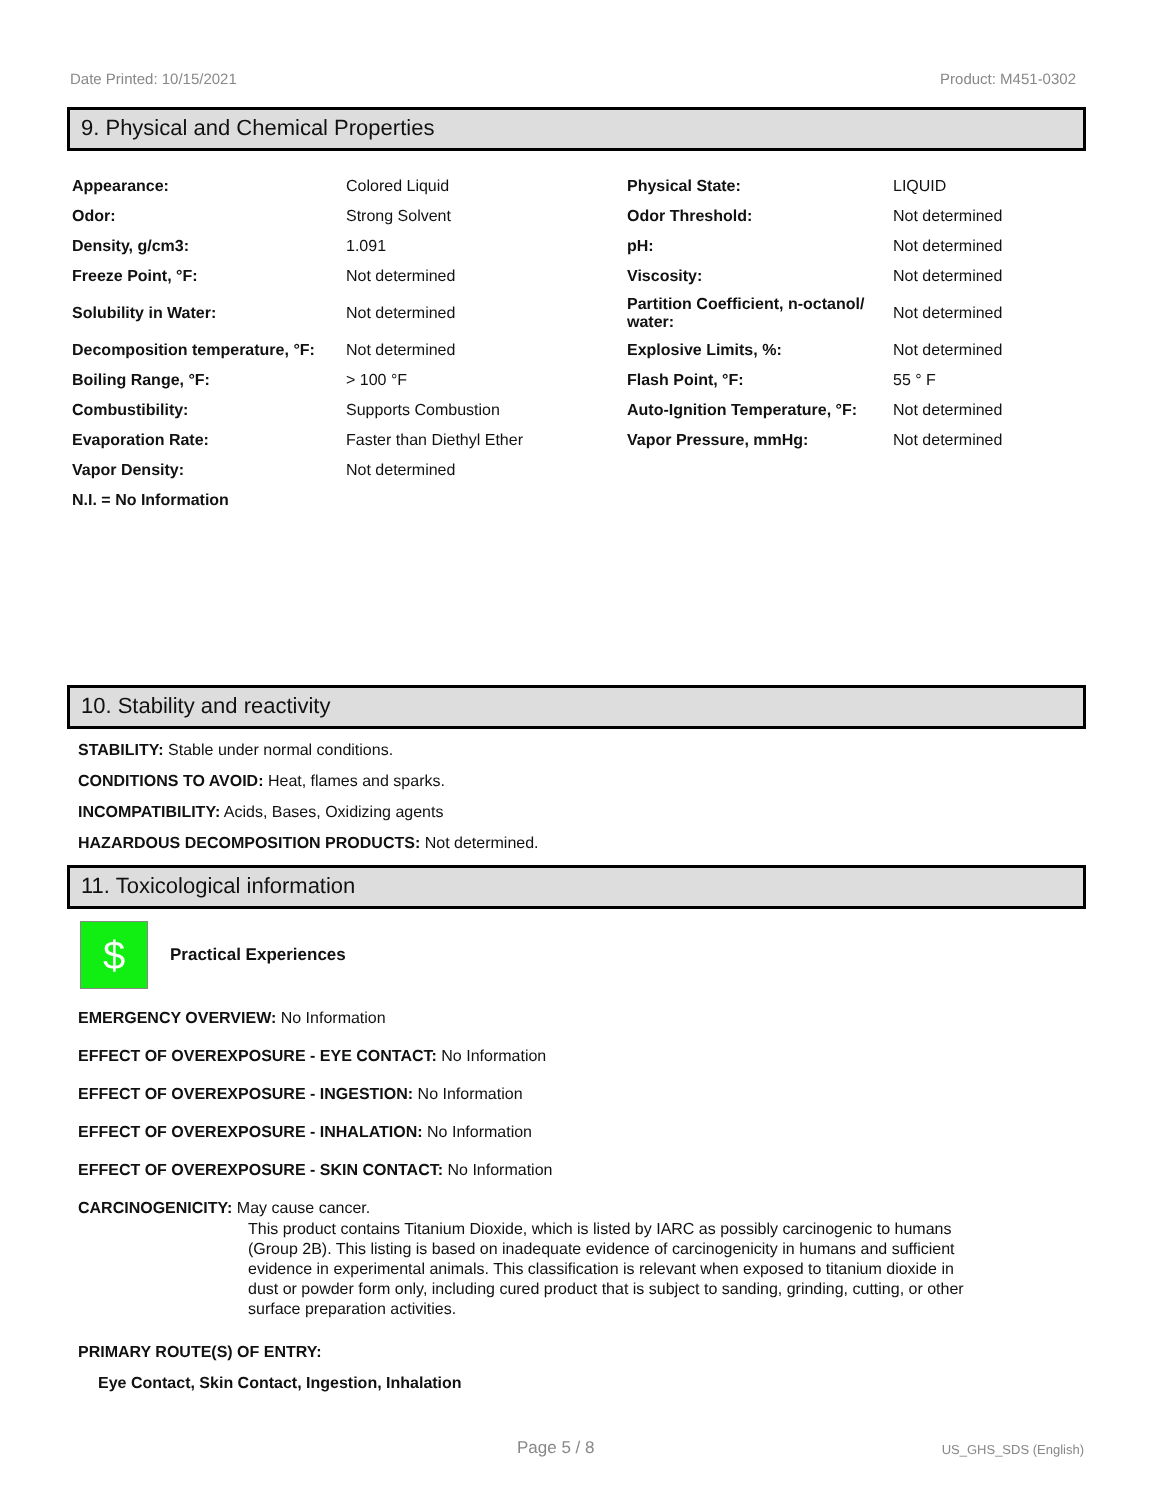Date Printed: 10/15/2021 Product: M451-0302
9. Physical and Chemical Properties
| Appearance: | Colored Liquid | Physical State: | LIQUID |
| Odor: | Strong Solvent | Odor Threshold: | Not determined |
| Density, g/cm3: | 1.091 | pH: | Not determined |
| Freeze Point, °F: | Not determined | Viscosity: | Not determined |
| Solubility in Water: | Not determined | Partition Coefficient, n-octanol/ water: | Not determined |
| Decomposition temperature, °F: | Not determined | Explosive Limits, %: | Not determined |
| Boiling Range, °F: | > 100 °F | Flash Point, °F: | 55 ° F |
| Combustibility: | Supports Combustion | Auto-Ignition Temperature, °F: | Not determined |
| Evaporation Rate: | Faster than Diethyl Ether | Vapor Pressure, mmHg: | Not determined |
| Vapor Density: | Not determined | | |
| N.I. = No Information | | | |
10. Stability and reactivity
STABILITY: Stable under normal conditions.
CONDITIONS TO AVOID: Heat, flames and sparks.
INCOMPATIBILITY: Acids, Bases, Oxidizing agents
HAZARDOUS DECOMPOSITION PRODUCTS: Not determined.
11. Toxicological information
$
Practical Experiences
EMERGENCY OVERVIEW: No Information
EFFECT OF OVEREXPOSURE - EYE CONTACT: No Information
EFFECT OF OVEREXPOSURE - INGESTION: No Information
EFFECT OF OVEREXPOSURE - INHALATION: No Information
EFFECT OF OVEREXPOSURE - SKIN CONTACT: No Information
CARCINOGENICITY: May cause cancer.
This product contains Titanium Dioxide, which is listed by IARC as possibly carcinogenic to humans (Group 2B). This listing is based on inadequate evidence of carcinogenicity in humans and sufficient evidence in experimental animals. This classification is relevant when exposed to titanium dioxide in dust or powder form only, including cured product that is subject to sanding, grinding, cutting, or other surface preparation activities.
PRIMARY ROUTE(S) OF ENTRY:
Eye Contact, Skin Contact, Ingestion, Inhalation
Page 5 / 8 US_GHS_SDS (English)